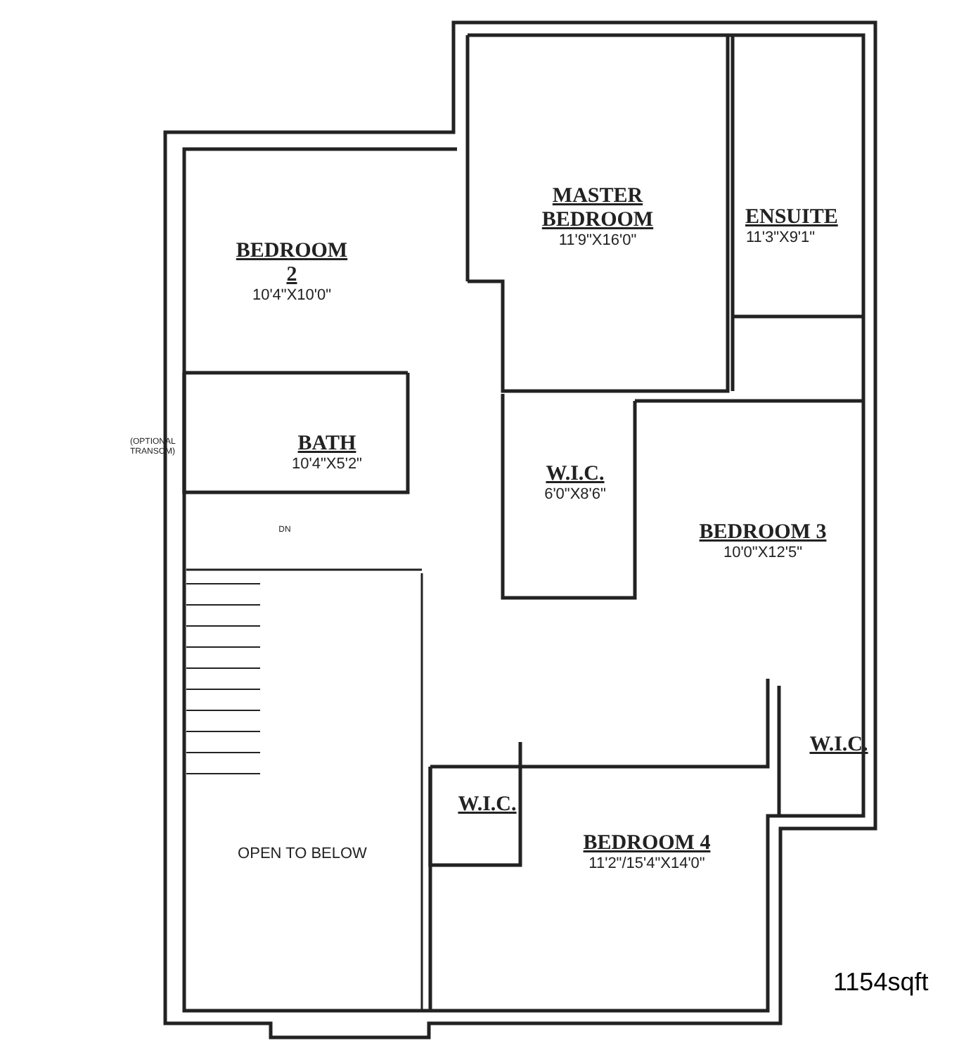BEDROOM 2
10'4"X10'0"
MASTER BEDROOM
11'9"X16'0"
ENSUITE
11'3"X9'1"
BATH
10'4"X5'2"
(OPTIONAL TRANSOM)
W.I.C.
6'0"X8'6"
DN BEDROOM 3
10'0"X12'5"
W.I.C.
W.I.C.
OPEN TO BELOW
BEDROOM 4
11'2"/15'4"X14'0"
1154sqft